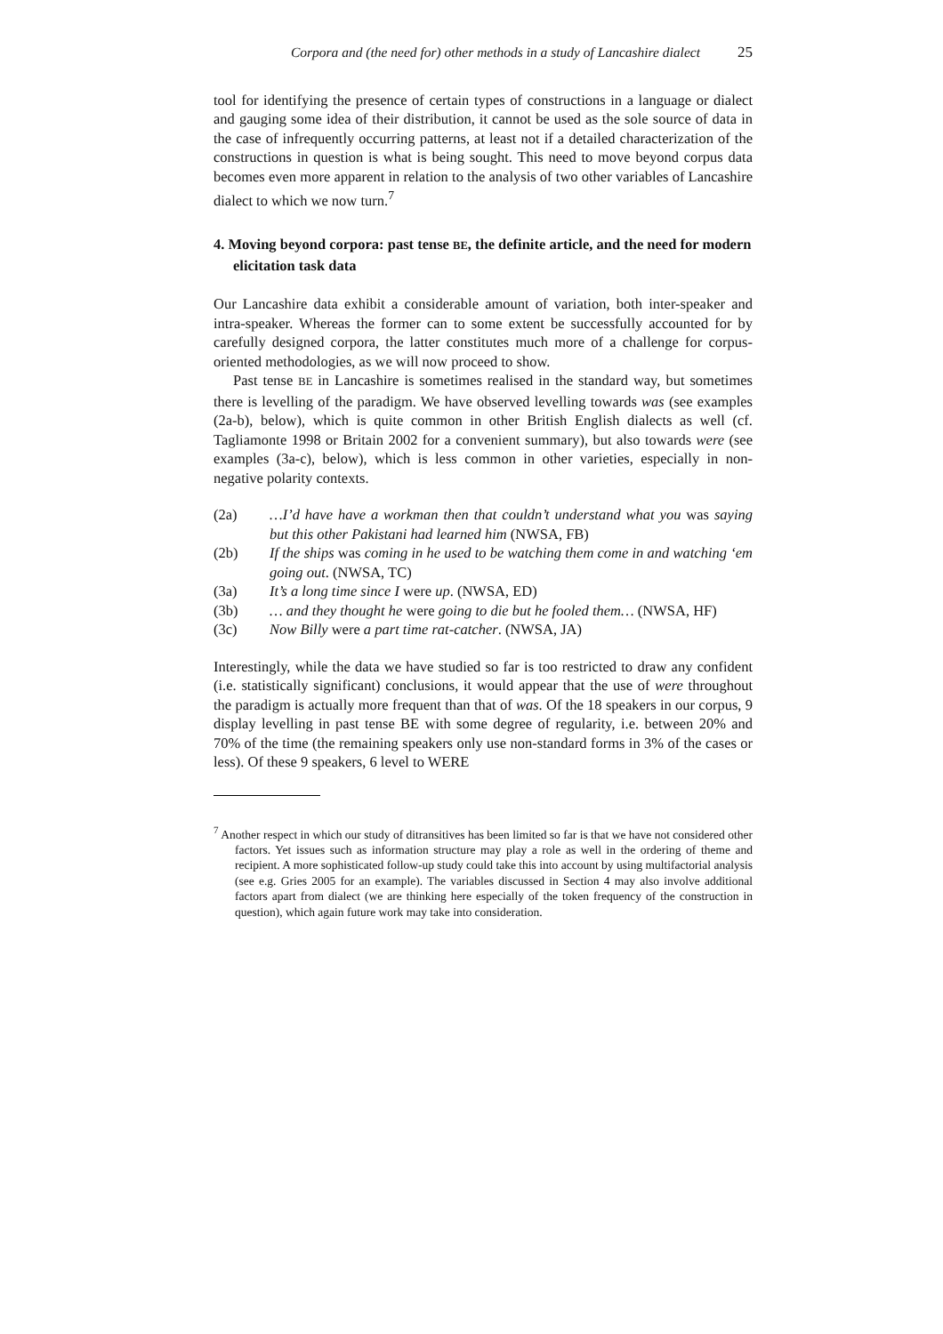Corpora and (the need for) other methods in a study of Lancashire dialect 25
tool for identifying the presence of certain types of constructions in a language or dialect and gauging some idea of their distribution, it cannot be used as the sole source of data in the case of infrequently occurring patterns, at least not if a detailed characterization of the constructions in question is what is being sought. This need to move beyond corpus data becomes even more apparent in relation to the analysis of two other variables of Lancashire dialect to which we now turn.<sup>7</sup>
4. Moving beyond corpora: past tense BE, the definite article, and the need for modern elicitation task data
Our Lancashire data exhibit a considerable amount of variation, both inter-speaker and intra-speaker. Whereas the former can to some extent be successfully accounted for by carefully designed corpora, the latter constitutes much more of a challenge for corpus-oriented methodologies, as we will now proceed to show.
Past tense BE in Lancashire is sometimes realised in the standard way, but sometimes there is levelling of the paradigm. We have observed levelling towards was (see examples (2a-b), below), which is quite common in other British English dialects as well (cf. Tagliamonte 1998 or Britain 2002 for a convenient summary), but also towards were (see examples (3a-c), below), which is less common in other varieties, especially in non-negative polarity contexts.
(2a) …I’d have have a workman then that couldn’t understand what you was saying but this other Pakistani had learned him (NWSA, FB)
(2b) If the ships was coming in he used to be watching them come in and watching ‘em going out. (NWSA, TC)
(3a) It’s a long time since I were up. (NWSA, ED)
(3b) … and they thought he were going to die but he fooled them… (NWSA, HF)
(3c) Now Billy were a part time rat-catcher. (NWSA, JA)
Interestingly, while the data we have studied so far is too restricted to draw any confident (i.e. statistically significant) conclusions, it would appear that the use of were throughout the paradigm is actually more frequent than that of was. Of the 18 speakers in our corpus, 9 display levelling in past tense BE with some degree of regularity, i.e. between 20% and 70% of the time (the remaining speakers only use non-standard forms in 3% of the cases or less). Of these 9 speakers, 6 level to WERE
<sup>7</sup> Another respect in which our study of ditransitives has been limited so far is that we have not considered other factors. Yet issues such as information structure may play a role as well in the ordering of theme and recipient. A more sophisticated follow-up study could take this into account by using multifactorial analysis (see e.g. Gries 2005 for an example). The variables discussed in Section 4 may also involve additional factors apart from dialect (we are thinking here especially of the token frequency of the construction in question), which again future work may take into consideration.